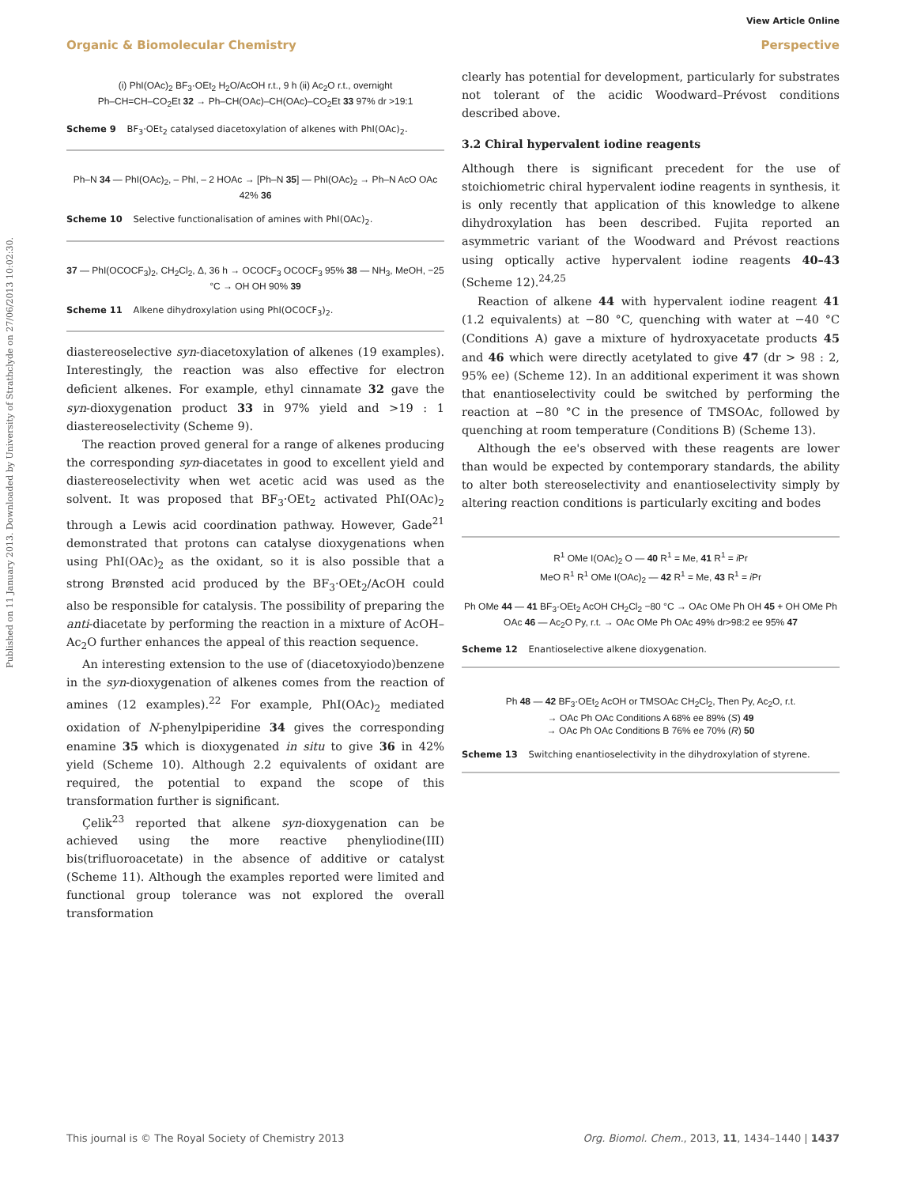View Article Online
Organic & Biomolecular Chemistry Perspective
Published on 11 January 2013. Downloaded by University of Strathclyde on 27/06/2013 10:02:30.
(i) PhI(OAc)<sub>2</sub> BF<sub>3</sub>·OEt<sub>2</sub> H<sub>2</sub>O/AcOH r.t., 9 h (ii) Ac<sub>2</sub>O r.t., overnight
Ph–CH=CH–CO<sub>2</sub>Et 32 → Ph–CH(OAc)–CH(OAc)–CO<sub>2</sub>Et 33 97% dr >19:1
Scheme 9 BF<sub>3</sub>·OEt<sub>2</sub> catalysed diacetoxylation of alkenes with PhI(OAc)<sub>2</sub>.
Ph–N 34 — PhI(OAc)<sub>2</sub>, – PhI, – 2 HOAc → [Ph–N 35] — PhI(OAc)<sub>2</sub> → Ph–N AcO OAc 42% 36
Scheme 10 Selective functionalisation of amines with PhI(OAc)<sub>2</sub>.
37 — PhI(OCOCF<sub>3</sub>)<sub>2</sub>, CH<sub>2</sub>Cl<sub>2</sub>, Δ, 36 h → OCOCF<sub>3</sub> OCOCF<sub>3</sub> 95% 38 — NH<sub>3</sub>, MeOH, −25 °C → OH OH 90% 39
Scheme 11 Alkene dihydroxylation using PhI(OCOCF<sub>3</sub>)<sub>2</sub>.
diastereoselective syn-diacetoxylation of alkenes (19 examples). Interestingly, the reaction was also effective for electron deficient alkenes. For example, ethyl cinnamate 32 gave the syn-dioxygenation product 33 in 97% yield and >19 : 1 diastereoselectivity (Scheme 9).
The reaction proved general for a range of alkenes producing the corresponding syn-diacetates in good to excellent yield and diastereoselectivity when wet acetic acid was used as the solvent. It was proposed that BF<sub>3</sub>·OEt<sub>2</sub> activated PhI(OAc)<sub>2</sub> through a Lewis acid coordination pathway. However, Gade<sup>21</sup> demonstrated that protons can catalyse dioxygenations when using PhI(OAc)<sub>2</sub> as the oxidant, so it is also possible that a strong Brønsted acid produced by the BF<sub>3</sub>·OEt<sub>2</sub>/AcOH could also be responsible for catalysis. The possibility of preparing the anti-diacetate by performing the reaction in a mixture of AcOH–Ac<sub>2</sub>O further enhances the appeal of this reaction sequence.
An interesting extension to the use of (diacetoxyiodo)benzene in the syn-dioxygenation of alkenes comes from the reaction of amines (12 examples).<sup>22</sup> For example, PhI(OAc)<sub>2</sub> mediated oxidation of N-phenylpiperidine 34 gives the corresponding enamine 35 which is dioxygenated in situ to give 36 in 42% yield (Scheme 10). Although 2.2 equivalents of oxidant are required, the potential to expand the scope of this transformation further is significant.
Çelik<sup>23</sup> reported that alkene syn-dioxygenation can be achieved using the more reactive phenyliodine(III) bis(trifluoroacetate) in the absence of additive or catalyst (Scheme 11). Although the examples reported were limited and functional group tolerance was not explored the overall transformation
clearly has potential for development, particularly for substrates not tolerant of the acidic Woodward–Prévost conditions described above.
3.2 Chiral hypervalent iodine reagents
Although there is significant precedent for the use of stoichiometric chiral hypervalent iodine reagents in synthesis, it is only recently that application of this knowledge to alkene dihydroxylation has been described. Fujita reported an asymmetric variant of the Woodward and Prévost reactions using optically active hypervalent iodine reagents 40–43 (Scheme 12).<sup>24,25</sup>
Reaction of alkene 44 with hypervalent iodine reagent 41 (1.2 equivalents) at −80 °C, quenching with water at −40 °C (Conditions A) gave a mixture of hydroxyacetate products 45 and 46 which were directly acetylated to give 47 (dr > 98 : 2, 95% ee) (Scheme 12). In an additional experiment it was shown that enantioselectivity could be switched by performing the reaction at −80 °C in the presence of TMSOAc, followed by quenching at room temperature (Conditions B) (Scheme 13).
Although the ee's observed with these reagents are lower than would be expected by contemporary standards, the ability to alter both stereoselectivity and enantioselectivity simply by altering reaction conditions is particularly exciting and bodes
R<sup>1</sup> OMe I(OAc)<sub>2</sub> O — 40 R<sup>1</sup> = Me, 41 R<sup>1</sup> = i Pr
MeO R<sup>1</sup> R<sup>1</sup> OMe I(OAc)<sub>2</sub> — 42 R<sup>1</sup> = Me, 43 R<sup>1</sup> = i Pr
Ph OMe 44 — 41 BF<sub>3</sub>·OEt<sub>2</sub> AcOH CH<sub>2</sub>Cl<sub>2</sub> −80 °C → OAc OMe Ph OH 45 + OH OMe Ph OAc 46 — Ac<sub>2</sub>O Py, r.t. → OAc OMe Ph OAc 49% dr>98:2 ee 95% 47
Scheme 12 Enantioselective alkene dioxygenation.
Ph 48 — 42 BF<sub>3</sub>·OEt<sub>2</sub> AcOH or TMSOAc CH<sub>2</sub>Cl<sub>2</sub>, Then Py, Ac<sub>2</sub>O, r.t.
→ OAc Ph OAc Conditions A 68% ee 89% (S) 49
→ OAc Ph OAc Conditions B 76% ee 70% (R) 50
Scheme 13 Switching enantioselectivity in the dihydroxylation of styrene.
This journal is © The Royal Society of Chemistry 2013 Org. Biomol. Chem., 2013, 11, 1434–1440 | 1437